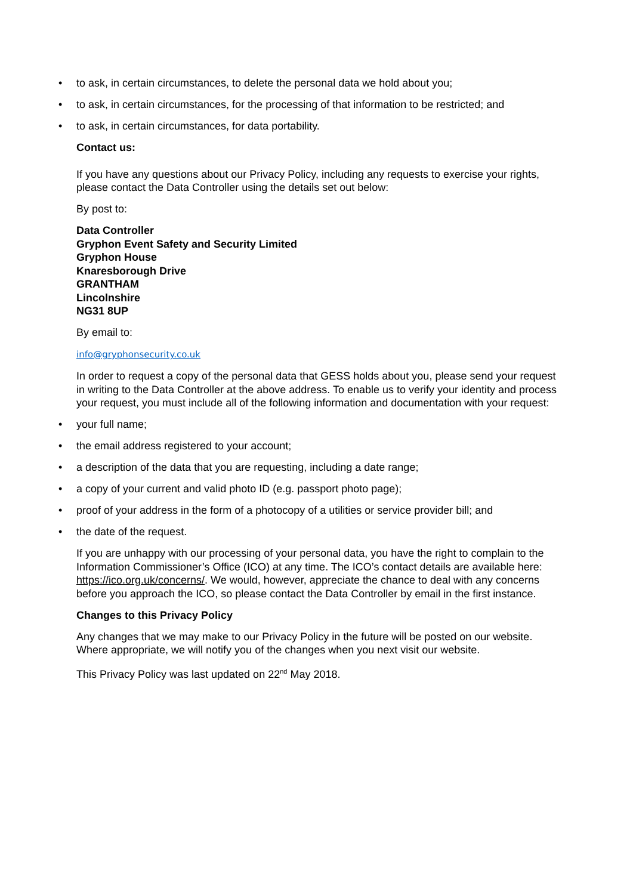• to ask, in certain circumstances, to delete the personal data we hold about you;
• to ask, in certain circumstances, for the processing of that information to be restricted; and
• to ask, in certain circumstances, for data portability.
Contact us:
If you have any questions about our Privacy Policy, including any requests to exercise your rights, please contact the Data Controller using the details set out below:
By post to:
Data Controller
Gryphon Event Safety and Security Limited
Gryphon House
Knaresborough Drive
GRANTHAM
Lincolnshire
NG31 8UP
By email to:
info@gryphonsecurity.co.uk
In order to request a copy of the personal data that GESS holds about you, please send your request in writing to the Data Controller at the above address. To enable us to verify your identity and process your request, you must include all of the following information and documentation with your request:
• your full name;
• the email address registered to your account;
• a description of the data that you are requesting, including a date range;
• a copy of your current and valid photo ID (e.g. passport photo page);
• proof of your address in the form of a photocopy of a utilities or service provider bill; and
• the date of the request.
If you are unhappy with our processing of your personal data, you have the right to complain to the Information Commissioner’s Office (ICO) at any time. The ICO’s contact details are available here: https://ico.org.uk/concerns/. We would, however, appreciate the chance to deal with any concerns before you approach the ICO, so please contact the Data Controller by email in the first instance.
Changes to this Privacy Policy
Any changes that we may make to our Privacy Policy in the future will be posted on our website. Where appropriate, we will notify you of the changes when you next visit our website.
This Privacy Policy was last updated on 22<sup>nd</sup> May 2018.